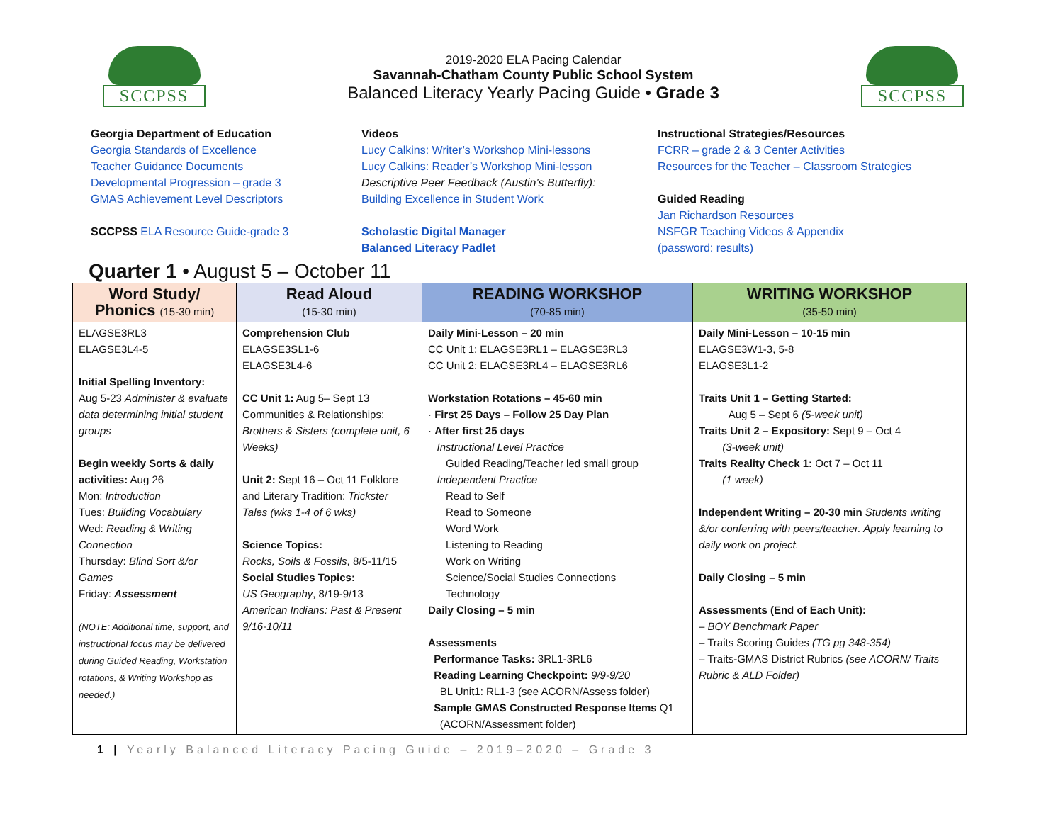SCCPSS
2019-2020 ELA Pacing Calendar
Savannah-Chatham County Public School System
Balanced Literacy Yearly Pacing Guide • Grade 3
SCCPSS
Georgia Department of Education
Georgia Standards of Excellence
Teacher Guidance Documents
Developmental Progression – grade 3
GMAS Achievement Level Descriptors
SCCPSS ELA Resource Guide-grade 3
Videos
Lucy Calkins: Writer’s Workshop Mini-lessons
Lucy Calkins: Reader’s Workshop Mini-lesson
Descriptive Peer Feedback (Austin’s Butterfly):
Building Excellence in Student Work
Scholastic Digital Manager
Balanced Literacy Padlet
Instructional Strategies/Resources
FCRR – grade 2 & 3 Center Activities
Resources for the Teacher – Classroom Strategies
Guided Reading
Jan Richardson Resources
NSFGR Teaching Videos & Appendix
(password: results)
Quarter 1 • August 5 – October 11
| Word Study/ Phonics (15-30 min) | Read Aloud (15-30 min) | READING WORKSHOP (70-85 min) | WRITING WORKSHOP (35-50 min) |
| --- | --- | --- | --- |
| ELAGSE3RL3 ELAGSE3L4-5 Initial Spelling Inventory: Aug 5-23 Administer & evaluate data determining initial student groups Begin weekly Sorts & daily activities: Aug 26 Mon: Introduction Tues: Building Vocabulary Wed: Reading & Writing Connection Thursday: Blind Sort &/or Games Friday: Assessment (NOTE: Additional time, support, and instructional focus may be delivered during Guided Reading, Workstation rotations, & Writing Workshop as needed.) | Comprehension Club ELAGSE3SL1-6 ELAGSE3L4-6 CC Unit 1: Aug 5– Sept 13 Communities & Relationships: Brothers & Sisters (complete unit, 6 Weeks) Unit 2: Sept 16 – Oct 11 Folklore and Literary Tradition: Trickster Tales (wks 1-4 of 6 wks) Science Topics: Rocks, Soils & Fossils , 8/5-11/15 Social Studies Topics: US Geography , 8/19-9/13 American Indians: Past & Present 9/16-10/11 | Daily Mini-Lesson – 20 min CC Unit 1: ELAGSE3RL1 – ELAGSE3RL3 CC Unit 2: ELAGSE3RL4 – ELAGSE3RL6 Workstation Rotations – 45-60 min · First 25 Days – Follow 25 Day Plan · After first 25 days Instructional Level Practice Guided Reading/Teacher led small group Independent Practice Read to Self Read to Someone Word Work Listening to Reading Work on Writing Science/Social Studies Connections Technology Daily Closing – 5 min Assessments Performance Tasks: 3RL1-3RL6 Reading Learning Checkpoint: 9/9-9/20 BL Unit1: RL1-3 (see ACORN/Assess folder) Sample GMAS Constructed Response Items Q1 (ACORN/Assessment folder) | Daily Mini-Lesson – 10-15 min ELAGSE3W1-3, 5-8 ELAGSE3L1-2 Traits Unit 1 – Getting Started: Aug 5 – Sept 6 (5-week unit) Traits Unit 2 – Expository: Sept 9 – Oct 4 (3-week unit) Traits Reality Check 1: Oct 7 – Oct 11 (1 week) Independent Writing – 20-30 min Students writing &/or conferring with peers/teacher. Apply learning to daily work on project. Daily Closing – 5 min Assessments (End of Each Unit): – BOY Benchmark Paper – Traits Scoring Guides (TG pg 348-354) – Traits-GMAS District Rubrics (see ACORN/ Traits Rubric & ALD Folder) |
1 | Yearly Balanced Literacy Pacing Guide – 2019–2020 – Grade 3